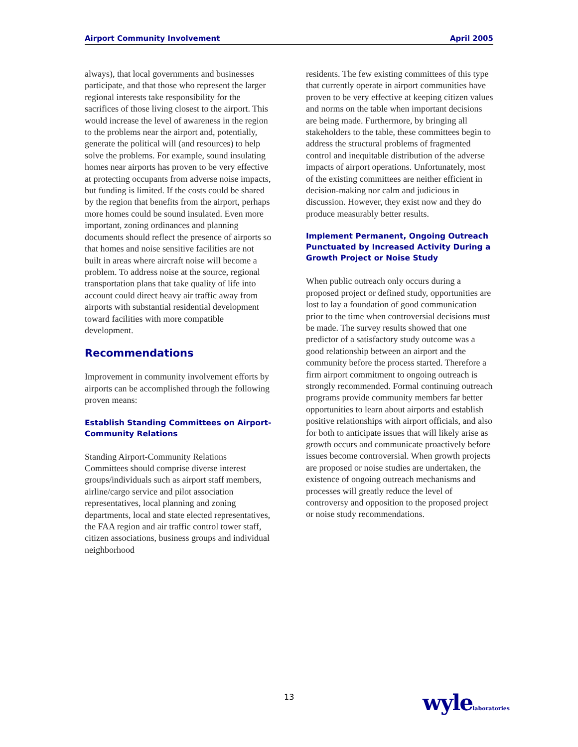Airport Community Involvement April 2005
always), that local governments and businesses participate, and that those who represent the larger regional interests take responsibility for the sacrifices of those living closest to the airport. This would increase the level of awareness in the region to the problems near the airport and, potentially, generate the political will (and resources) to help solve the problems. For example, sound insulating homes near airports has proven to be very effective at protecting occupants from adverse noise impacts, but funding is limited. If the costs could be shared by the region that benefits from the airport, perhaps more homes could be sound insulated. Even more important, zoning ordinances and planning documents should reflect the presence of airports so that homes and noise sensitive facilities are not built in areas where aircraft noise will become a problem. To address noise at the source, regional transportation plans that take quality of life into account could direct heavy air traffic away from airports with substantial residential development toward facilities with more compatible development.
Recommendations
Improvement in community involvement efforts by airports can be accomplished through the following proven means:
Establish Standing Committees on Airport-Community Relations
Standing Airport-Community Relations Committees should comprise diverse interest groups/individuals such as airport staff members, airline/cargo service and pilot association representatives, local planning and zoning departments, local and state elected representatives, the FAA region and air traffic control tower staff, citizen associations, business groups and individual neighborhood
residents. The few existing committees of this type that currently operate in airport communities have proven to be very effective at keeping citizen values and norms on the table when important decisions are being made. Furthermore, by bringing all stakeholders to the table, these committees begin to address the structural problems of fragmented control and inequitable distribution of the adverse impacts of airport operations. Unfortunately, most of the existing committees are neither efficient in decision-making nor calm and judicious in discussion. However, they exist now and they do produce measurably better results.
Implement Permanent, Ongoing Outreach Punctuated by Increased Activity During a Growth Project or Noise Study
When public outreach only occurs during a proposed project or defined study, opportunities are lost to lay a foundation of good communication prior to the time when controversial decisions must be made. The survey results showed that one predictor of a satisfactory study outcome was a good relationship between an airport and the community before the process started. Therefore a firm airport commitment to ongoing outreach is strongly recommended. Formal continuing outreach programs provide community members far better opportunities to learn about airports and establish positive relationships with airport officials, and also for both to anticipate issues that will likely arise as growth occurs and communicate proactively before issues become controversial. When growth projects are proposed or noise studies are undertaken, the existence of ongoing outreach mechanisms and processes will greatly reduce the level of controversy and opposition to the proposed project or noise study recommendations.
13 wylelaboratories